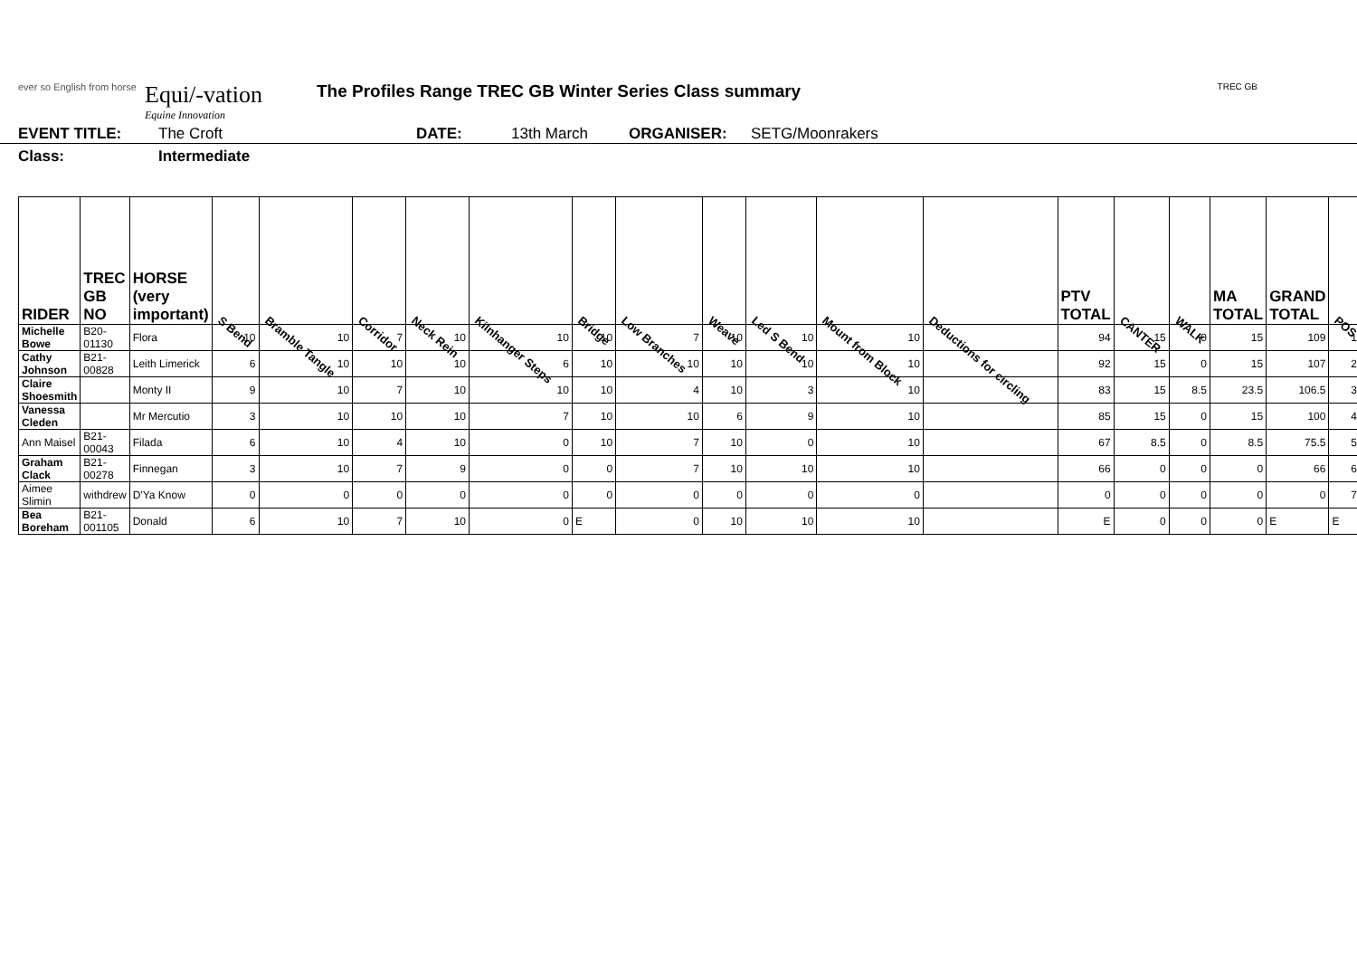ever so English from horse
Equi/-vation
Equine Innovation
The Profiles Range TREC GB Winter Series Class summary
TREC GB
EVENT TITLE: The Croft DATE: 13th March ORGANISER: SETG/Moonrakers
Class: Intermediate
| RIDER | TREC GB NO | HORSE (very important) | S Bend | Bramble Tangle | Corridor | Neck Rein | Kilnhanger Steps | Bridge | Low Branches | Weave | Led S Bend | Mount from Block | Deductions for circling | PTV TOTAL | CANTER | WALK | MA TOTAL | GRAND TOTAL | POS |
| --- | --- | --- | --- | --- | --- | --- | --- | --- | --- | --- | --- | --- | --- | --- | --- | --- | --- | --- | --- |
| Michelle Bowe | B20-01130 | Flora | 10 | 10 | 7 | 10 | 10 | 10 | 7 | 10 | 10 | 10 | | 94 | 15 | 0 | 15 | 109 | 1 |
| Cathy Johnson | B21-00828 | Leith Limerick | 6 | 10 | 10 | 10 | 6 | 10 | 10 | 10 | 10 | 10 | | 92 | 15 | 0 | 15 | 107 | 2 |
| Claire Shoesmith | | Monty II | 9 | 10 | 7 | 10 | 10 | 10 | 4 | 10 | 3 | 10 | | 83 | 15 | 8.5 | 23.5 | 106.5 | 3 |
| Vanessa Cleden | | Mr Mercutio | 3 | 10 | 10 | 10 | 7 | 10 | 10 | 6 | 9 | 10 | | 85 | 15 | 0 | 15 | 100 | 4 |
| Ann Maisel | B21-00043 | Filada | 6 | 10 | 4 | 10 | 0 | 10 | 7 | 10 | 0 | 10 | | 67 | 8.5 | 0 | 8.5 | 75.5 | 5 |
| Graham Clack | B21-00278 | Finnegan | 3 | 10 | 7 | 9 | 0 | 0 | 7 | 10 | 10 | 10 | | 66 | 0 | 0 | 0 | 66 | 6 |
| Aimee Slimin | withdrew | D'Ya Know | 0 | 0 | 0 | 0 | 0 | 0 | 0 | 0 | 0 | 0 | | 0 | 0 | 0 | 0 | 0 | 7 |
| Bea Boreham | B21-001105 | Donald | 6 | 10 | 7 | 10 | 0 | E | 0 | 10 | 10 | 10 | | E | 0 | 0 | 0 | E | E |